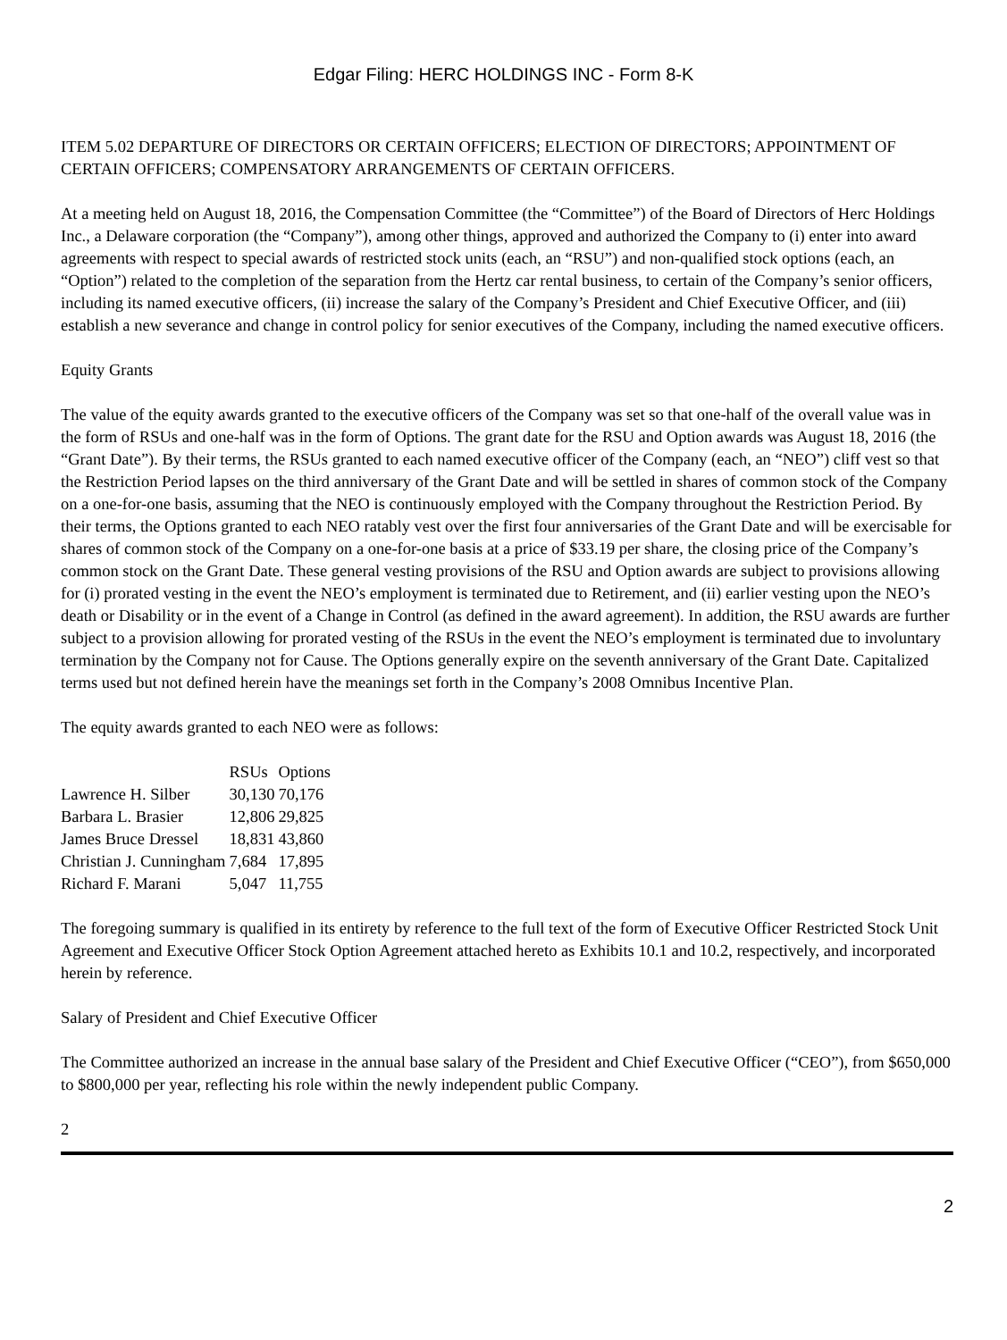Edgar Filing: HERC HOLDINGS INC - Form 8-K
ITEM 5.02 DEPARTURE OF DIRECTORS OR CERTAIN OFFICERS; ELECTION OF DIRECTORS; APPOINTMENT OF CERTAIN OFFICERS; COMPENSATORY ARRANGEMENTS OF CERTAIN OFFICERS.
At a meeting held on August 18, 2016, the Compensation Committee (the “Committee”) of the Board of Directors of Herc Holdings Inc., a Delaware corporation (the “Company”), among other things, approved and authorized the Company to (i) enter into award agreements with respect to special awards of restricted stock units (each, an “RSU”) and non-qualified stock options (each, an “Option”) related to the completion of the separation from the Hertz car rental business, to certain of the Company’s senior officers, including its named executive officers, (ii) increase the salary of the Company’s President and Chief Executive Officer, and (iii) establish a new severance and change in control policy for senior executives of the Company, including the named executive officers.
Equity Grants
The value of the equity awards granted to the executive officers of the Company was set so that one-half of the overall value was in the form of RSUs and one-half was in the form of Options. The grant date for the RSU and Option awards was August 18, 2016 (the “Grant Date”). By their terms, the RSUs granted to each named executive officer of the Company (each, an “NEO”) cliff vest so that the Restriction Period lapses on the third anniversary of the Grant Date and will be settled in shares of common stock of the Company on a one-for-one basis, assuming that the NEO is continuously employed with the Company throughout the Restriction Period. By their terms, the Options granted to each NEO ratably vest over the first four anniversaries of the Grant Date and will be exercisable for shares of common stock of the Company on a one-for-one basis at a price of $33.19 per share, the closing price of the Company’s common stock on the Grant Date. These general vesting provisions of the RSU and Option awards are subject to provisions allowing for (i) prorated vesting in the event the NEO’s employment is terminated due to Retirement, and (ii) earlier vesting upon the NEO’s death or Disability or in the event of a Change in Control (as defined in the award agreement). In addition, the RSU awards are further subject to a provision allowing for prorated vesting of the RSUs in the event the NEO’s employment is terminated due to involuntary termination by the Company not for Cause. The Options generally expire on the seventh anniversary of the Grant Date. Capitalized terms used but not defined herein have the meanings set forth in the Company’s 2008 Omnibus Incentive Plan.
The equity awards granted to each NEO were as follows:
| | RSUs | Options |
| --- | --- | --- |
| Lawrence H. Silber | 30,130 | 70,176 |
| Barbara L. Brasier | 12,806 | 29,825 |
| James Bruce Dressel | 18,831 | 43,860 |
| Christian J. Cunningham | 7,684 | 17,895 |
| Richard F. Marani | 5,047 | 11,755 |
The foregoing summary is qualified in its entirety by reference to the full text of the form of Executive Officer Restricted Stock Unit Agreement and Executive Officer Stock Option Agreement attached hereto as Exhibits 10.1 and 10.2, respectively, and incorporated herein by reference.
Salary of President and Chief Executive Officer
The Committee authorized an increase in the annual base salary of the President and Chief Executive Officer (“CEO”), from $650,000 to $800,000 per year, reflecting his role within the newly independent public Company.
2
2